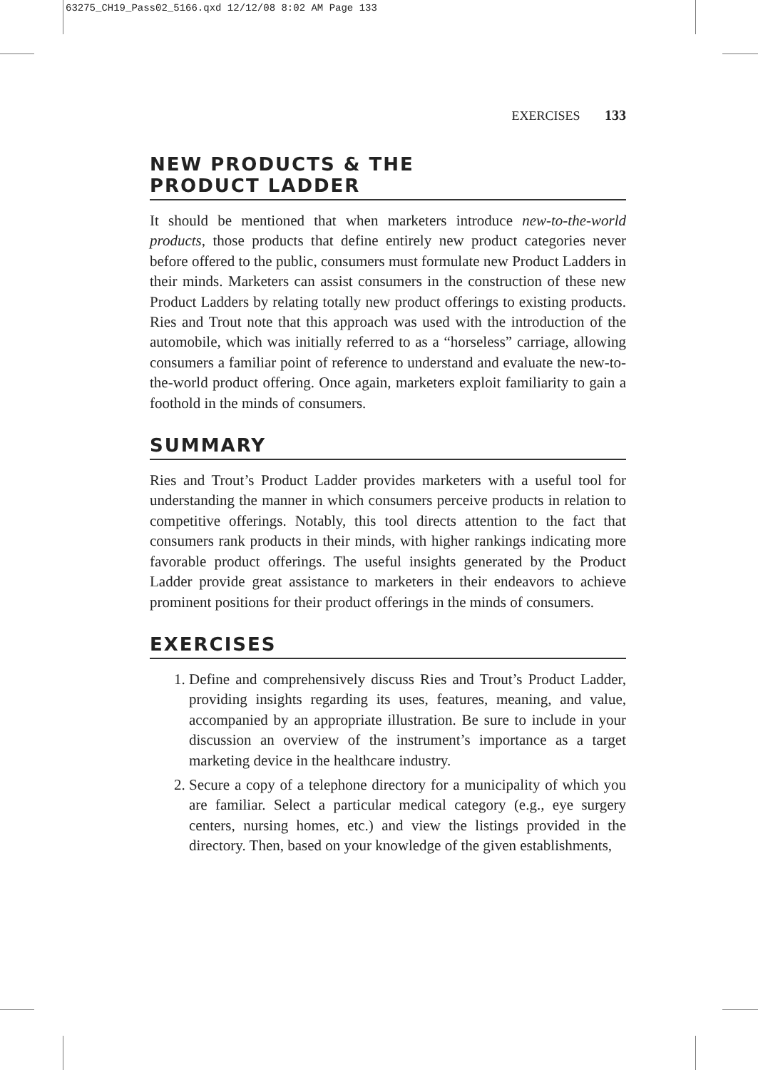63275_CH19_Pass02_5166.qxd 12/12/08 8:02 AM Page 133
EXERCISES 133
NEW PRODUCTS & THE
PRODUCT LADDER
It should be mentioned that when marketers introduce new-to-the-world products, those products that define entirely new product categories never before offered to the public, consumers must formulate new Product Ladders in their minds. Marketers can assist consumers in the construction of these new Product Ladders by relating totally new product offerings to existing products. Ries and Trout note that this approach was used with the introduction of the automobile, which was initially referred to as a “horseless” carriage, allowing consumers a familiar point of reference to understand and evaluate the new-to-the-world product offering. Once again, marketers exploit familiarity to gain a foothold in the minds of consumers.
SUMMARY
Ries and Trout’s Product Ladder provides marketers with a useful tool for understanding the manner in which consumers perceive products in relation to competitive offerings. Notably, this tool directs attention to the fact that consumers rank products in their minds, with higher rankings indicating more favorable product offerings. The useful insights generated by the Product Ladder provide great assistance to marketers in their endeavors to achieve prominent positions for their product offerings in the minds of consumers.
EXERCISES
1. Define and comprehensively discuss Ries and Trout’s Product Ladder, providing insights regarding its uses, features, meaning, and value, accompanied by an appropriate illustration. Be sure to include in your discussion an overview of the instrument’s importance as a target marketing device in the healthcare industry.
2. Secure a copy of a telephone directory for a municipality of which you are familiar. Select a particular medical category (e.g., eye surgery centers, nursing homes, etc.) and view the listings provided in the directory. Then, based on your knowledge of the given establishments,